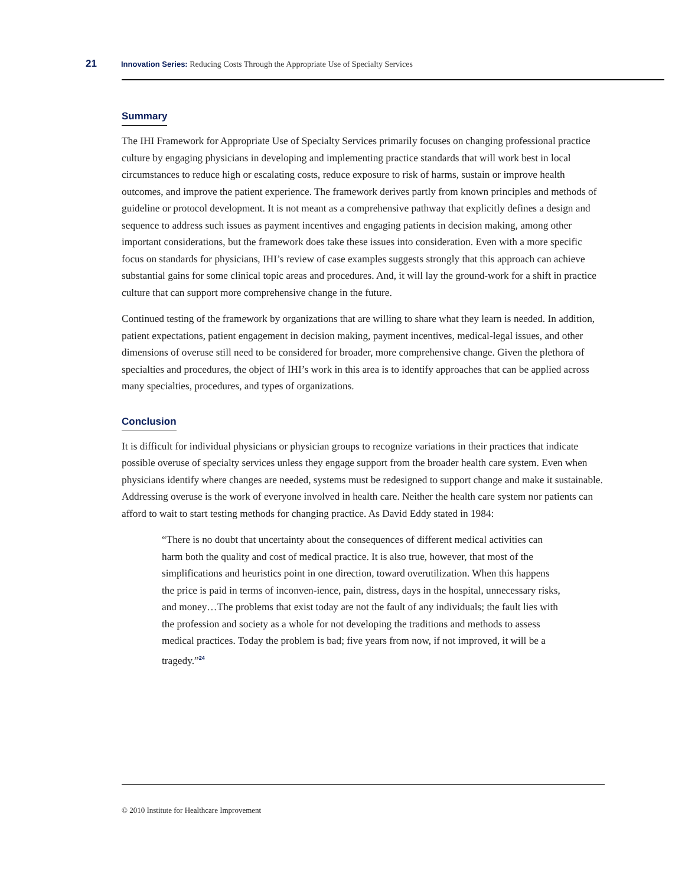21 Innovation Series: Reducing Costs Through the Appropriate Use of Specialty Services
Summary
The IHI Framework for Appropriate Use of Specialty Services primarily focuses on changing professional practice culture by engaging physicians in developing and implementing practice standards that will work best in local circumstances to reduce high or escalating costs, reduce exposure to risk of harms, sustain or improve health outcomes, and improve the patient experience. The framework derives partly from known principles and methods of guideline or protocol development. It is not meant as a comprehensive pathway that explicitly defines a design and sequence to address such issues as payment incentives and engaging patients in decision making, among other important considerations, but the framework does take these issues into consideration. Even with a more specific focus on standards for physicians, IHI’s review of case examples suggests strongly that this approach can achieve substantial gains for some clinical topic areas and procedures. And, it will lay the ground-work for a shift in practice culture that can support more comprehensive change in the future.
Continued testing of the framework by organizations that are willing to share what they learn is needed. In addition, patient expectations, patient engagement in decision making, payment incentives, medical-legal issues, and other dimensions of overuse still need to be considered for broader, more comprehensive change. Given the plethora of specialties and procedures, the object of IHI’s work in this area is to identify approaches that can be applied across many specialties, procedures, and types of organizations.
Conclusion
It is difficult for individual physicians or physician groups to recognize variations in their practices that indicate possible overuse of specialty services unless they engage support from the broader health care system. Even when physicians identify where changes are needed, systems must be redesigned to support change and make it sustainable. Addressing overuse is the work of everyone involved in health care. Neither the health care system nor patients can afford to wait to start testing methods for changing practice. As David Eddy stated in 1984:
“There is no doubt that uncertainty about the consequences of different medical activities can harm both the quality and cost of medical practice. It is also true, however, that most of the simplifications and heuristics point in one direction, toward overutilization. When this happens the price is paid in terms of inconven-ience, pain, distress, days in the hospital, unnecessary risks, and money…The problems that exist today are not the fault of any individuals; the fault lies with the profession and society as a whole for not developing the traditions and methods to assess medical practices. Today the problem is bad; five years from now, if not improved, it will be a tragedy.”<sup>24</sup>
© 2010 Institute for Healthcare Improvement